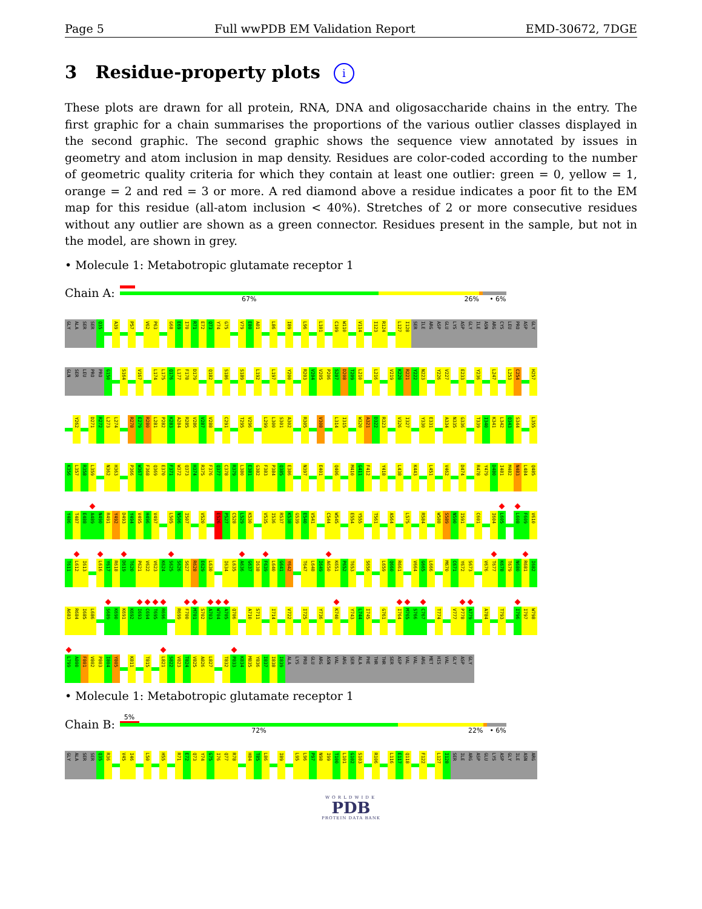Page 5 Full wwPDB EM Validation Report EMD-30672, 7DGE
3 Residue-property plots i
These plots are drawn for all protein, RNA, DNA and oligosaccharide chains in the entry. The first graphic for a chain summarises the proportions of the various outlier classes displayed in the second graphic. The second graphic shows the sequence view annotated by issues in geometry and atom inclusion in map density. Residues are color-coded according to the number of geometric quality criteria for which they contain at least one outlier: green = 0, yellow = 1, orange = 2 and red = 3 or more. A red diamond above a residue indicates a poor fit to the EM map for this residue (all-atom inclusion < 40%). Stretches of 2 or more consecutive residues without any outlier are shown as a green connector. Residues present in the sample, but not in the model, are shown in grey.
• Molecule 1: Metabotropic glutamate receptor 1
Chain A:
67% 26% • 6%
GLY ALA SER SER Q35 A39 P57 V62 P63 G68 E69 I70 R71 E72 Q73 Y74 G75 V79 E80 A81 L86 I89 L96 L101 C109 W110 V114 I123 R124 L127 I128 SER ILE ARG ASP GLU LYS ASP GLY ILE ASN ARG CYS LEU PRO ASP GLY
GLN SER LEU PRO PRO G150 S164 V167 L174 L175 Q176 L177 F178 D179 Q182 S186 S189 L192 L197 Y200 R203 V204 V205 P206 S207 D208 T209 L210 L216 V219 K220 R221 Y222 N223 Y226 V227 E233 Y236 L247 L253 C254 H257
Y262 D271 R272 L273 L274 R278 E279 R280 L281 P282 K283 A284 R285 V286 V287 V288 C291 T295 V296 L299 L300 S301 A302 R305 V308 L314 I315 W320 A321 D322 R323 V326 I327 Y330 E331 A334 N335 G336 T339 I340 K341 L342 Q343 S344 L355
K356 L357 R358 L359 N362 H363 P366 W367 F368 Q369 E370 F371 W372 Q373 H374 R375 F376 Q377 C378 R379 L380 E381 G382 F383 P384 Q385 E386 N397 E401 Q406 M410 G411 F412 Y418 L438 K443 L451 V462 D474 R478 Y479 D480 I481 M482 N483 L484 Q485
Y486 T487 E488 A489 N490 R491 Y492 D493 Y494 V495 H496 V497 L505 N506 I507 V520 E526 P527 C528 L529 K530 V535 I536 R537 K538 G539 E540 V541 C544 W545 E554 Y555 T561 A564 L575 R584 W588 S589 N590 I591 C601 I604 L605 L608 F609 V610
T611 L612 I613 L616 Y617 R618 D619 T620 P621 V622 V623 K624 S625 S626 S627 R628 E629 L630 I634 L635 A636 G637 I638 F639 L640 G641 Y642 T647 L648 I649 A650 K651 P652 T653 S656 L659 Q660 R661 V664 G665 L666 M670 C671 Y672 S673 V676 T677 K678 T679 N680 R681 I682
A683 R684 I685 L686 S689 K690 K691 K692 I693 C694 T695 R696 R699 F700 M701 S702 A703 W704 A705 Q706 A710 S711 I714 V722 I725 Y736 K740 Y743 L744 I745 G761 I764 M765 S766 C767 T774 V777 P778 A779 A784 T793 I796 I797 W798
L799 A800 F801 V802 P803 I804 Y805 K811 T815 L821 S822 V823 T824 V825 A826 L827 T832 P833 K834 M835 Y836 I837 I838 I839 ALA LYS PRO GLU ARG ASN VAL ARG SER ALA PHE THR THR SER ASP VAL VAL ARG MET HIS VAL GLY ASP GLY
• Molecule 1: Metabotropic glutamate receptor 1
Chain B:
5%
72% 22% • 6%
GLY ALA SER SER Q35 R36 V45 I46 L50 H55 R71 E72 Q73 Y74 G75 I76 Q77 R78 H84 T85 L86 I89 L95 L96 P97 N98 I99 T100 L101 G102 S103 R106 L116 E117 Q118 F122 L127 I128 SER ILE ARG ASP GLU LYS ASP GLY ILE ASN ARG
WORLDWIDE
PDB
PROTEIN DATA BANK